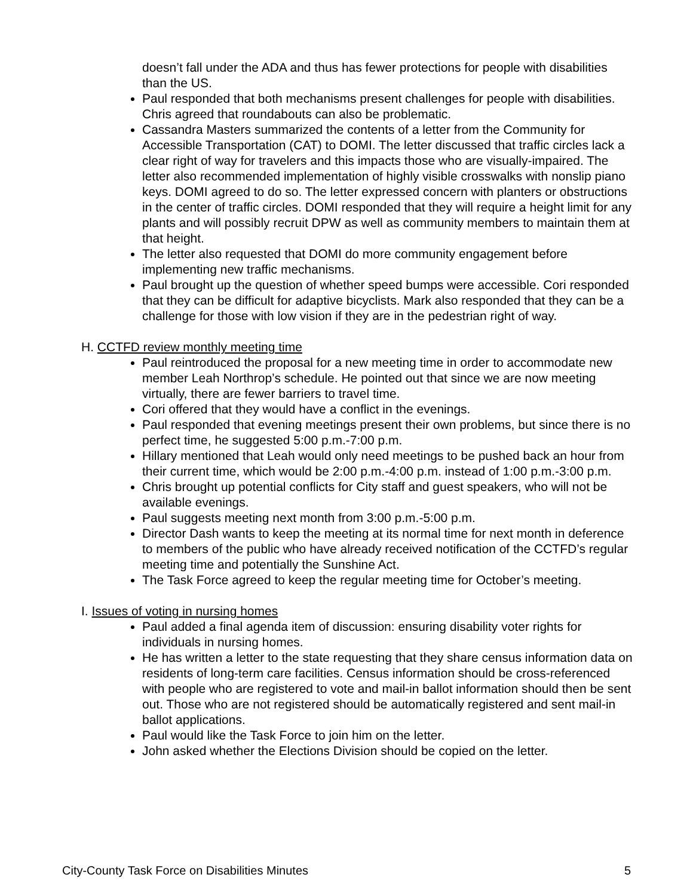doesn’t fall under the ADA and thus has fewer protections for people with disabilities than the US.
Paul responded that both mechanisms present challenges for people with disabilities. Chris agreed that roundabouts can also be problematic.
Cassandra Masters summarized the contents of a letter from the Community for Accessible Transportation (CAT) to DOMI. The letter discussed that traffic circles lack a clear right of way for travelers and this impacts those who are visually-impaired. The letter also recommended implementation of highly visible crosswalks with nonslip piano keys. DOMI agreed to do so. The letter expressed concern with planters or obstructions in the center of traffic circles. DOMI responded that they will require a height limit for any plants and will possibly recruit DPW as well as community members to maintain them at that height.
The letter also requested that DOMI do more community engagement before implementing new traffic mechanisms.
Paul brought up the question of whether speed bumps were accessible. Cori responded that they can be difficult for adaptive bicyclists. Mark also responded that they can be a challenge for those with low vision if they are in the pedestrian right of way.
H. CCTFD review monthly meeting time
Paul reintroduced the proposal for a new meeting time in order to accommodate new member Leah Northrop’s schedule. He pointed out that since we are now meeting virtually, there are fewer barriers to travel time.
Cori offered that they would have a conflict in the evenings.
Paul responded that evening meetings present their own problems, but since there is no perfect time, he suggested 5:00 p.m.-7:00 p.m.
Hillary mentioned that Leah would only need meetings to be pushed back an hour from their current time, which would be 2:00 p.m.-4:00 p.m. instead of 1:00 p.m.-3:00 p.m.
Chris brought up potential conflicts for City staff and guest speakers, who will not be available evenings.
Paul suggests meeting next month from 3:00 p.m.-5:00 p.m.
Director Dash wants to keep the meeting at its normal time for next month in deference to members of the public who have already received notification of the CCTFD’s regular meeting time and potentially the Sunshine Act.
The Task Force agreed to keep the regular meeting time for October’s meeting.
I. Issues of voting in nursing homes
Paul added a final agenda item of discussion: ensuring disability voter rights for individuals in nursing homes.
He has written a letter to the state requesting that they share census information data on residents of long-term care facilities. Census information should be cross-referenced with people who are registered to vote and mail-in ballot information should then be sent out. Those who are not registered should be automatically registered and sent mail-in ballot applications.
Paul would like the Task Force to join him on the letter.
John asked whether the Elections Division should be copied on the letter.
City-County Task Force on Disabilities Minutes 5